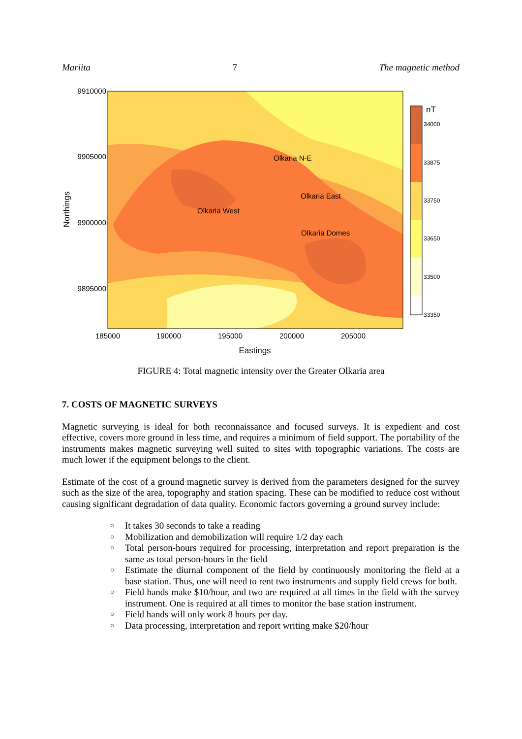Mariita 7 The magnetic method
9910000
9905000
9900000
9895000
185000
190000
195000
200000
205000
Eastings
Northings
Olkaria N-E
Olkaria East
Olkaria West
Olkaria Domes
nT
34000
33875
33750
33650
33500
33350
FIGURE 4: Total magnetic intensity over the Greater Olkaria area
7. COSTS OF MAGNETIC SURVEYS
Magnetic surveying is ideal for both reconnaissance and focused surveys. It is expedient and cost effective, covers more ground in less time, and requires a minimum of field support. The portability of the instruments makes magnetic surveying well suited to sites with topographic variations. The costs are much lower if the equipment belongs to the client.
Estimate of the cost of a ground magnetic survey is derived from the parameters designed for the survey such as the size of the area, topography and station spacing. These can be modified to reduce cost without causing significant degradation of data quality. Economic factors governing a ground survey include:
○ It takes 30 seconds to take a reading
○ Mobilization and demobilization will require 1/2 day each
○ Total person-hours required for processing, interpretation and report preparation is the same as total person-hours in the field
○ Estimate the diurnal component of the field by continuously monitoring the field at a base station. Thus, one will need to rent two instruments and supply field crews for both.
○ Field hands make $10/hour, and two are required at all times in the field with the survey instrument. One is required at all times to monitor the base station instrument.
○ Field hands will only work 8 hours per day.
○ Data processing, interpretation and report writing make $20/hour